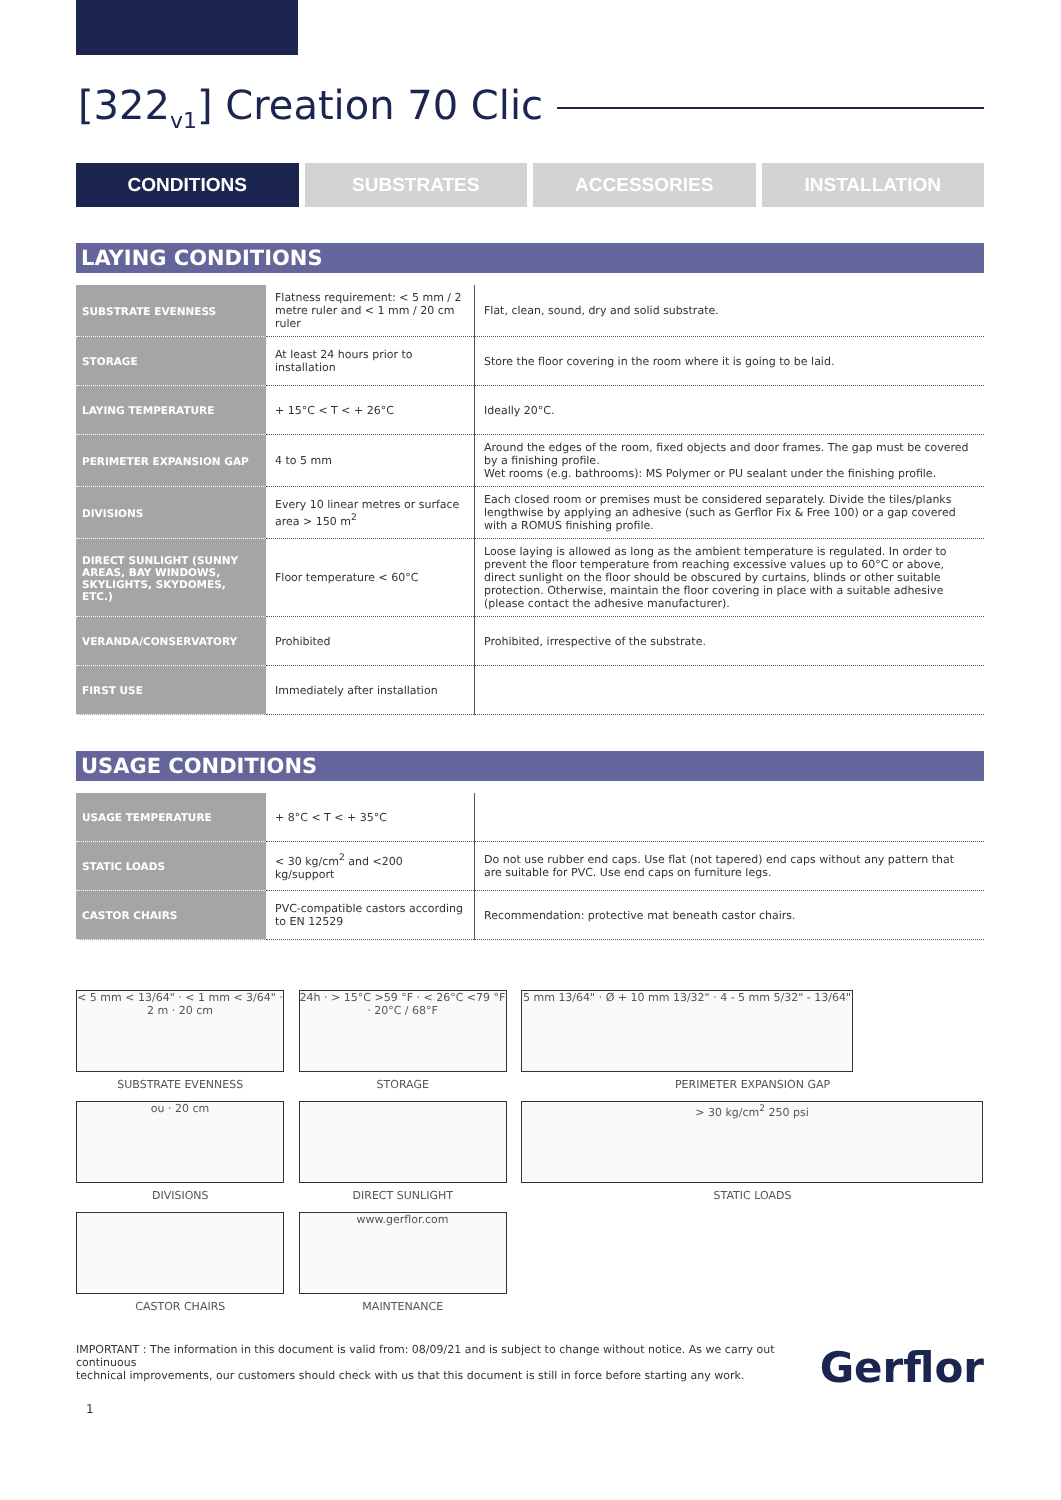[322<sub>v1</sub>] Creation 70 Clic
CONDITIONS SUBSTRATES ACCESSORIES INSTALLATION
LAYING CONDITIONS
| SUBSTRATE EVENNESS | Flatness requirement: < 5 mm / 2 metre ruler and < 1 mm / 20 cm ruler | Flat, clean, sound, dry and solid substrate. |
| STORAGE | At least 24 hours prior to installation | Store the floor covering in the room where it is going to be laid. |
| LAYING TEMPERATURE | + 15°C < T < + 26°C | Ideally 20°C. |
| PERIMETER EXPANSION GAP | 4 to 5 mm | Around the edges of the room, fixed objects and door frames. The gap must be covered by a finishing profile. Wet rooms (e.g. bathrooms): MS Polymer or PU sealant under the finishing profile. |
| DIVISIONS | Every 10 linear metres or surface area > 150 m<sup>2</sup> | Each closed room or premises must be considered separately. Divide the tiles/planks lengthwise by applying an adhesive (such as Gerflor Fix & Free 100) or a gap covered with a ROMUS finishing profile. |
| DIRECT SUNLIGHT (SUNNY AREAS, BAY WINDOWS, SKYLIGHTS, SKYDOMES, ETC.) | Floor temperature < 60°C | Loose laying is allowed as long as the ambient temperature is regulated. In order to prevent the floor temperature from reaching excessive values up to 60°C or above, direct sunlight on the floor should be obscured by curtains, blinds or other suitable protection. Otherwise, maintain the floor covering in place with a suitable adhesive (please contact the adhesive manufacturer). |
| VERANDA/CONSERVATORY | Prohibited | Prohibited, irrespective of the substrate. |
| FIRST USE | Immediately after installation | |
USAGE CONDITIONS
| USAGE TEMPERATURE | + 8°C < T < + 35°C | |
| STATIC LOADS | < 30 kg/cm<sup>2</sup> and <200 kg/support | Do not use rubber end caps. Use flat (not tapered) end caps without any pattern that are suitable for PVC. Use end caps on furniture legs. |
| CASTOR CHAIRS | PVC-compatible castors according to EN 12529 | Recommendation: protective mat beneath castor chairs. |
< 5 mm < 13/64" · < 1 mm < 3/64" · 2 m · 20 cm
SUBSTRATE EVENNESS
24h · > 15°C >59 °F · < 26°C <79 °F · 20°C / 68°F
STORAGE
5 mm 13/64" · Ø + 10 mm 13/32" · 4 - 5 mm 5/32" - 13/64"
PERIMETER EXPANSION GAP
ou · 20 cm
DIVISIONS
DIRECT SUNLIGHT
> 30 kg/cm<sup>2</sup> 250 psi
STATIC LOADS
CASTOR CHAIRS
www.gerflor.com
MAINTENANCE
IMPORTANT : The information in this document is valid from: 08/09/21 and is subject to change without notice. As we carry out continuous
technical improvements, our customers should check with us that this document is still in force before starting any work.
Gerflor
1